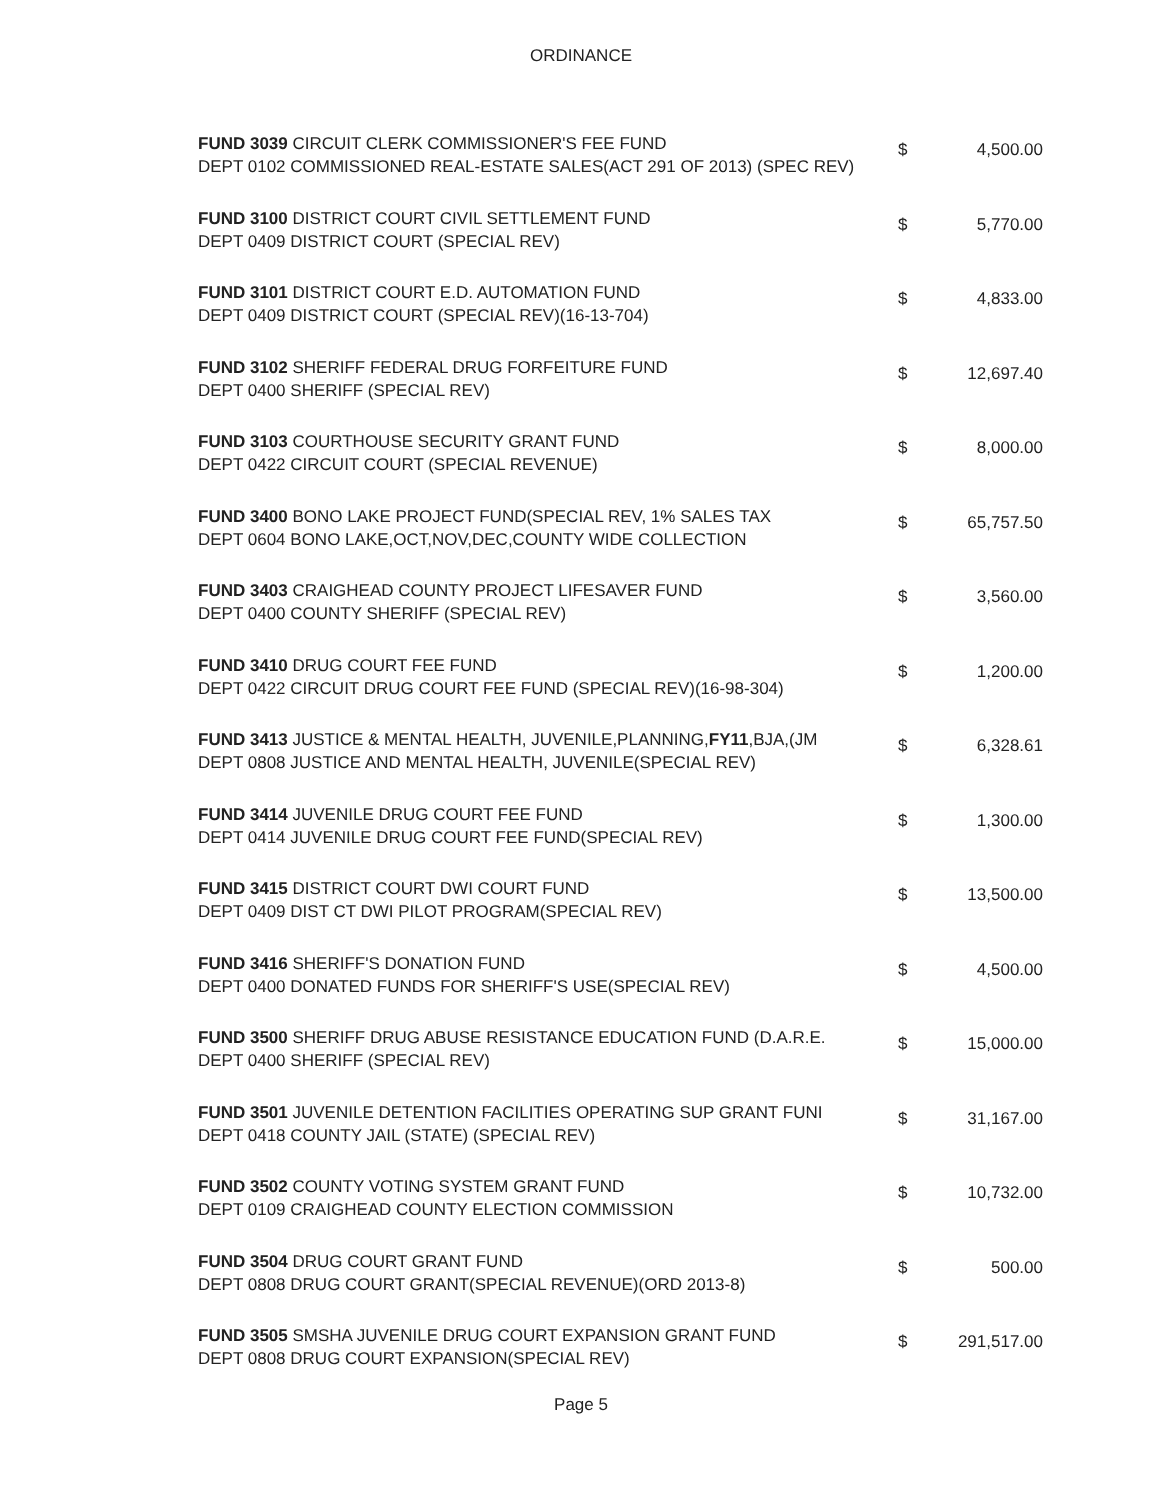ORDINANCE
| FUND 3039 CIRCUIT CLERK COMMISSIONER'S FEE FUND DEPT 0102 COMMISSIONED REAL-ESTATE SALES(ACT 291 OF 2013) (SPEC REV) | $ | 4,500.00 |
| FUND 3100 DISTRICT COURT CIVIL SETTLEMENT FUND DEPT 0409 DISTRICT COURT (SPECIAL REV) | $ | 5,770.00 |
| FUND 3101 DISTRICT COURT E.D. AUTOMATION FUND DEPT 0409 DISTRICT COURT (SPECIAL REV)(16-13-704) | $ | 4,833.00 |
| FUND 3102 SHERIFF FEDERAL DRUG FORFEITURE FUND DEPT 0400 SHERIFF (SPECIAL REV) | $ | 12,697.40 |
| FUND 3103 COURTHOUSE SECURITY GRANT FUND DEPT 0422 CIRCUIT COURT (SPECIAL REVENUE) | $ | 8,000.00 |
| FUND 3400 BONO LAKE PROJECT FUND(SPECIAL REV, 1% SALES TAX DEPT 0604 BONO LAKE,OCT,NOV,DEC,COUNTY WIDE COLLECTION | $ | 65,757.50 |
| FUND 3403 CRAIGHEAD COUNTY PROJECT LIFESAVER FUND DEPT 0400 COUNTY SHERIFF (SPECIAL REV) | $ | 3,560.00 |
| FUND 3410 DRUG COURT FEE FUND DEPT 0422 CIRCUIT DRUG COURT FEE FUND (SPECIAL REV)(16-98-304) | $ | 1,200.00 |
| FUND 3413 JUSTICE & MENTAL HEALTH, JUVENILE,PLANNING, FY11 ,BJA,(JM DEPT 0808 JUSTICE AND MENTAL HEALTH, JUVENILE(SPECIAL REV) | $ | 6,328.61 |
| FUND 3414 JUVENILE DRUG COURT FEE FUND DEPT 0414 JUVENILE DRUG COURT FEE FUND(SPECIAL REV) | $ | 1,300.00 |
| FUND 3415 DISTRICT COURT DWI COURT FUND DEPT 0409 DIST CT DWI PILOT PROGRAM(SPECIAL REV) | $ | 13,500.00 |
| FUND 3416 SHERIFF'S DONATION FUND DEPT 0400 DONATED FUNDS FOR SHERIFF'S USE(SPECIAL REV) | $ | 4,500.00 |
| FUND 3500 SHERIFF DRUG ABUSE RESISTANCE EDUCATION FUND (D.A.R.E. DEPT 0400 SHERIFF (SPECIAL REV) | $ | 15,000.00 |
| FUND 3501 JUVENILE DETENTION FACILITIES OPERATING SUP GRANT FUNI DEPT 0418 COUNTY JAIL (STATE) (SPECIAL REV) | $ | 31,167.00 |
| FUND 3502 COUNTY VOTING SYSTEM GRANT FUND DEPT 0109 CRAIGHEAD COUNTY ELECTION COMMISSION | $ | 10,732.00 |
| FUND 3504 DRUG COURT GRANT FUND DEPT 0808 DRUG COURT GRANT(SPECIAL REVENUE)(ORD 2013-8) | $ | 500.00 |
| FUND 3505 SMSHA JUVENILE DRUG COURT EXPANSION GRANT FUND DEPT 0808 DRUG COURT EXPANSION(SPECIAL REV) | $ | 291,517.00 |
Page 5